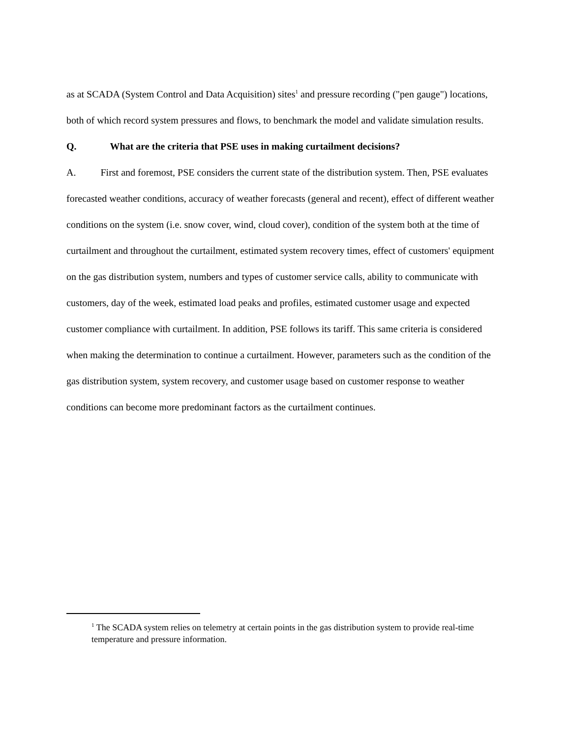as at SCADA (System Control and Data Acquisition) sites<sup>1</sup> and pressure recording ("pen gauge") locations, both of which record system pressures and flows, to benchmark the model and validate simulation results.
Q. What are the criteria that PSE uses in making curtailment decisions?
A. First and foremost, PSE considers the current state of the distribution system. Then, PSE evaluates forecasted weather conditions, accuracy of weather forecasts (general and recent), effect of different weather conditions on the system (i.e. snow cover, wind, cloud cover), condition of the system both at the time of curtailment and throughout the curtailment, estimated system recovery times, effect of customers' equipment on the gas distribution system, numbers and types of customer service calls, ability to communicate with customers, day of the week, estimated load peaks and profiles, estimated customer usage and expected customer compliance with curtailment. In addition, PSE follows its tariff. This same criteria is considered when making the determination to continue a curtailment. However, parameters such as the condition of the gas distribution system, system recovery, and customer usage based on customer response to weather conditions can become more predominant factors as the curtailment continues.
<sup>1</sup> The SCADA system relies on telemetry at certain points in the gas distribution system to provide real-time temperature and pressure information.